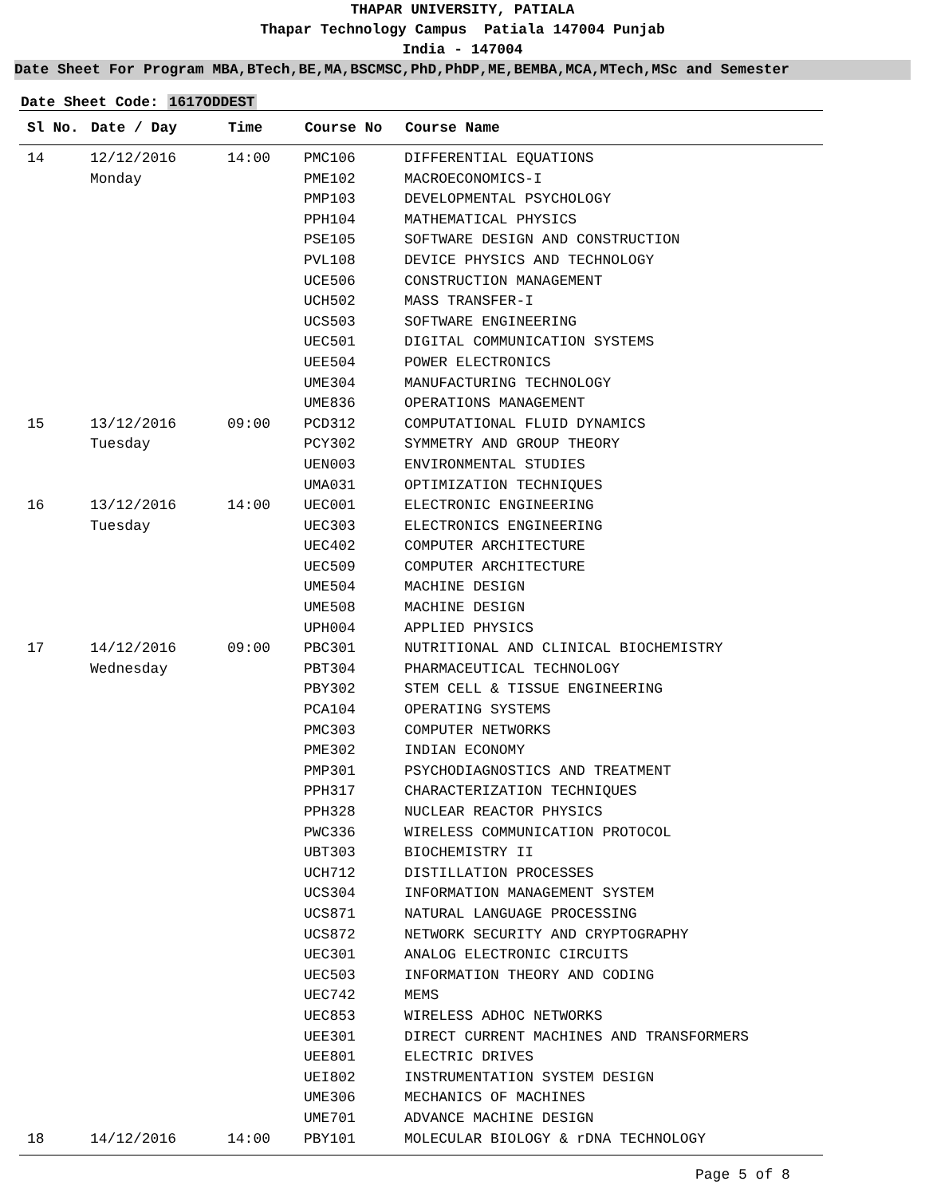THAPAR UNIVERSITY, PATIALA
Thapar Technology Campus Patiala 147004 Punjab
India - 147004
Date Sheet For Program MBA,BTech,BE,MA,BSCMSC,PhD,PhDP,ME,BEMBA,MCA,MTech,MSc and Semester
Date Sheet Code: 1617ODDEST
| Sl No. | Date / Day | Time | Course No | Course Name |
| --- | --- | --- | --- | --- |
| 14 | 12/12/2016 | 14:00 | PMC106 | DIFFERENTIAL EQUATIONS |
| | Monday | | PME102 | MACROECONOMICS-I |
| | | | PMP103 | DEVELOPMENTAL PSYCHOLOGY |
| | | | PPH104 | MATHEMATICAL PHYSICS |
| | | | PSE105 | SOFTWARE DESIGN AND CONSTRUCTION |
| | | | PVL108 | DEVICE PHYSICS AND TECHNOLOGY |
| | | | UCE506 | CONSTRUCTION MANAGEMENT |
| | | | UCH502 | MASS TRANSFER-I |
| | | | UCS503 | SOFTWARE ENGINEERING |
| | | | UEC501 | DIGITAL COMMUNICATION SYSTEMS |
| | | | UEE504 | POWER ELECTRONICS |
| | | | UME304 | MANUFACTURING TECHNOLOGY |
| | | | UME836 | OPERATIONS MANAGEMENT |
| 15 | 13/12/2016 | 09:00 | PCD312 | COMPUTATIONAL FLUID DYNAMICS |
| | Tuesday | | PCY302 | SYMMETRY AND GROUP THEORY |
| | | | UEN003 | ENVIRONMENTAL STUDIES |
| | | | UMA031 | OPTIMIZATION TECHNIQUES |
| 16 | 13/12/2016 | 14:00 | UEC001 | ELECTRONIC ENGINEERING |
| | Tuesday | | UEC303 | ELECTRONICS ENGINEERING |
| | | | UEC402 | COMPUTER ARCHITECTURE |
| | | | UEC509 | COMPUTER ARCHITECTURE |
| | | | UME504 | MACHINE DESIGN |
| | | | UME508 | MACHINE DESIGN |
| | | | UPH004 | APPLIED PHYSICS |
| 17 | 14/12/2016 | 09:00 | PBC301 | NUTRITIONAL AND CLINICAL BIOCHEMISTRY |
| | Wednesday | | PBT304 | PHARMACEUTICAL TECHNOLOGY |
| | | | PBY302 | STEM CELL & TISSUE ENGINEERING |
| | | | PCA104 | OPERATING SYSTEMS |
| | | | PMC303 | COMPUTER NETWORKS |
| | | | PME302 | INDIAN ECONOMY |
| | | | PMP301 | PSYCHODIAGNOSTICS AND TREATMENT |
| | | | PPH317 | CHARACTERIZATION TECHNIQUES |
| | | | PPH328 | NUCLEAR REACTOR PHYSICS |
| | | | PWC336 | WIRELESS COMMUNICATION PROTOCOL |
| | | | UBT303 | BIOCHEMISTRY II |
| | | | UCH712 | DISTILLATION PROCESSES |
| | | | UCS304 | INFORMATION MANAGEMENT SYSTEM |
| | | | UCS871 | NATURAL LANGUAGE PROCESSING |
| | | | UCS872 | NETWORK SECURITY AND CRYPTOGRAPHY |
| | | | UEC301 | ANALOG ELECTRONIC CIRCUITS |
| | | | UEC503 | INFORMATION THEORY AND CODING |
| | | | UEC742 | MEMS |
| | | | UEC853 | WIRELESS ADHOC NETWORKS |
| | | | UEE301 | DIRECT CURRENT MACHINES AND TRANSFORMERS |
| | | | UEE801 | ELECTRIC DRIVES |
| | | | UEI802 | INSTRUMENTATION SYSTEM DESIGN |
| | | | UME306 | MECHANICS OF MACHINES |
| | | | UME701 | ADVANCE MACHINE DESIGN |
| 18 | 14/12/2016 | 14:00 | PBY101 | MOLECULAR BIOLOGY & rDNA TECHNOLOGY |
Page 5 of 8